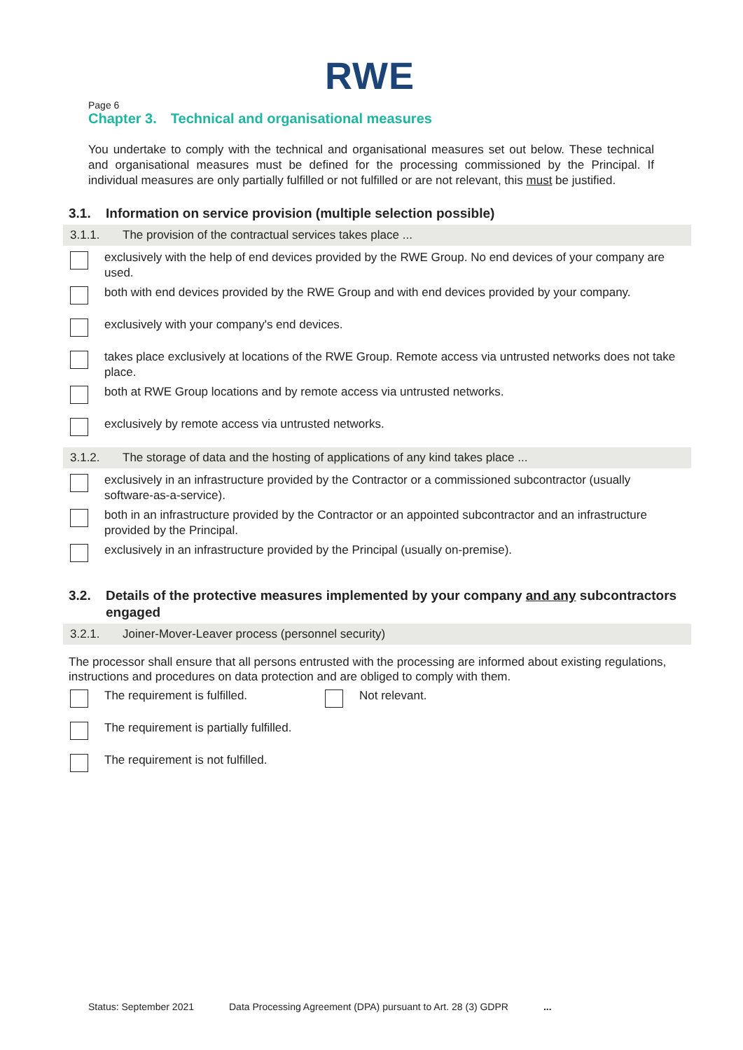RWE
Page 6
Chapter 3. Technical and organisational measures
You undertake to comply with the technical and organisational measures set out below. These technical and organisational measures must be defined for the processing commissioned by the Principal. If individual measures are only partially fulfilled or not fulfilled or are not relevant, this must be justified.
3.1. Information on service provision (multiple selection possible)
3.1.1. The provision of the contractual services takes place ...
exclusively with the help of end devices provided by the RWE Group. No end devices of your company are used.
both with end devices provided by the RWE Group and with end devices provided by your company.
exclusively with your company's end devices.
takes place exclusively at locations of the RWE Group. Remote access via untrusted networks does not take place.
both at RWE Group locations and by remote access via untrusted networks.
exclusively by remote access via untrusted networks.
3.1.2. The storage of data and the hosting of applications of any kind takes place ...
exclusively in an infrastructure provided by the Contractor or a commissioned subcontractor (usually software-as-a-service).
both in an infrastructure provided by the Contractor or an appointed subcontractor and an infrastructure provided by the Principal.
exclusively in an infrastructure provided by the Principal (usually on-premise).
3.2. Details of the protective measures implemented by your company and any subcontractors engaged
3.2.1. Joiner-Mover-Leaver process (personnel security)
The processor shall ensure that all persons entrusted with the processing are informed about existing regulations, instructions and procedures on data protection and are obliged to comply with them.
The requirement is fulfilled. Not relevant.
The requirement is partially fulfilled.
The requirement is not fulfilled.
Status: September 2021 Data Processing Agreement (DPA) pursuant to Art. 28 (3) GDPR...